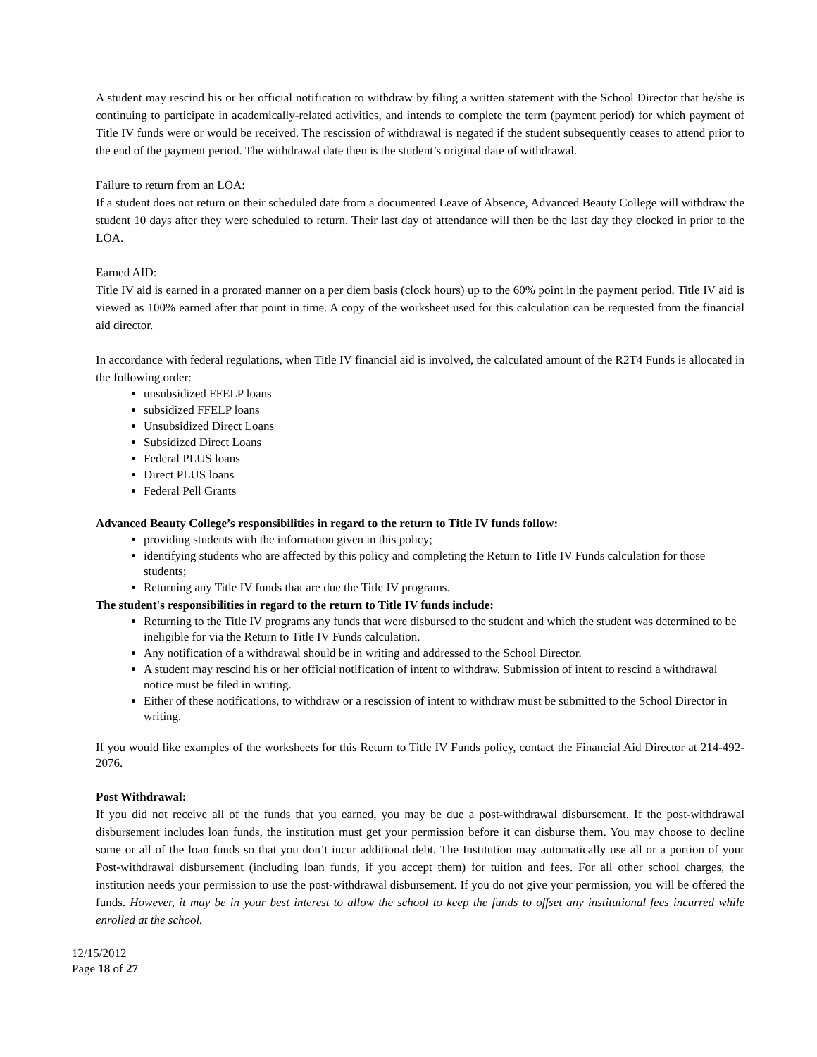A student may rescind his or her official notification to withdraw by filing a written statement with the School Director that he/she is continuing to participate in academically-related activities, and intends to complete the term (payment period) for which payment of Title IV funds were or would be received. The rescission of withdrawal is negated if the student subsequently ceases to attend prior to the end of the payment period. The withdrawal date then is the student’s original date of withdrawal.
Failure to return from an LOA:
If a student does not return on their scheduled date from a documented Leave of Absence, Advanced Beauty College will withdraw the student 10 days after they were scheduled to return. Their last day of attendance will then be the last day they clocked in prior to the LOA.
Earned AID:
Title IV aid is earned in a prorated manner on a per diem basis (clock hours) up to the 60% point in the payment period. Title IV aid is viewed as 100% earned after that point in time. A copy of the worksheet used for this calculation can be requested from the financial aid director.
In accordance with federal regulations, when Title IV financial aid is involved, the calculated amount of the R2T4 Funds is allocated in the following order:
unsubsidized FFELP loans
subsidized FFELP loans
Unsubsidized Direct Loans
Subsidized Direct Loans
Federal PLUS loans
Direct PLUS loans
Federal Pell Grants
Advanced Beauty College’s responsibilities in regard to the return to Title IV funds follow:
providing students with the information given in this policy;
identifying students who are affected by this policy and completing the Return to Title IV Funds calculation for those students;
Returning any Title IV funds that are due the Title IV programs.
The student's responsibilities in regard to the return to Title IV funds include:
Returning to the Title IV programs any funds that were disbursed to the student and which the student was determined to be ineligible for via the Return to Title IV Funds calculation.
Any notification of a withdrawal should be in writing and addressed to the School Director.
A student may rescind his or her official notification of intent to withdraw. Submission of intent to rescind a withdrawal notice must be filed in writing.
Either of these notifications, to withdraw or a rescission of intent to withdraw must be submitted to the School Director in writing.
If you would like examples of the worksheets for this Return to Title IV Funds policy, contact the Financial Aid Director at 214-492-2076.
Post Withdrawal:
If you did not receive all of the funds that you earned, you may be due a post-withdrawal disbursement. If the post-withdrawal disbursement includes loan funds, the institution must get your permission before it can disburse them. You may choose to decline some or all of the loan funds so that you don’t incur additional debt. The Institution may automatically use all or a portion of your Post-withdrawal disbursement (including loan funds, if you accept them) for tuition and fees. For all other school charges, the institution needs your permission to use the post-withdrawal disbursement. If you do not give your permission, you will be offered the funds. However, it may be in your best interest to allow the school to keep the funds to offset any institutional fees incurred while enrolled at the school.
12/15/2012
Page 18 of 27